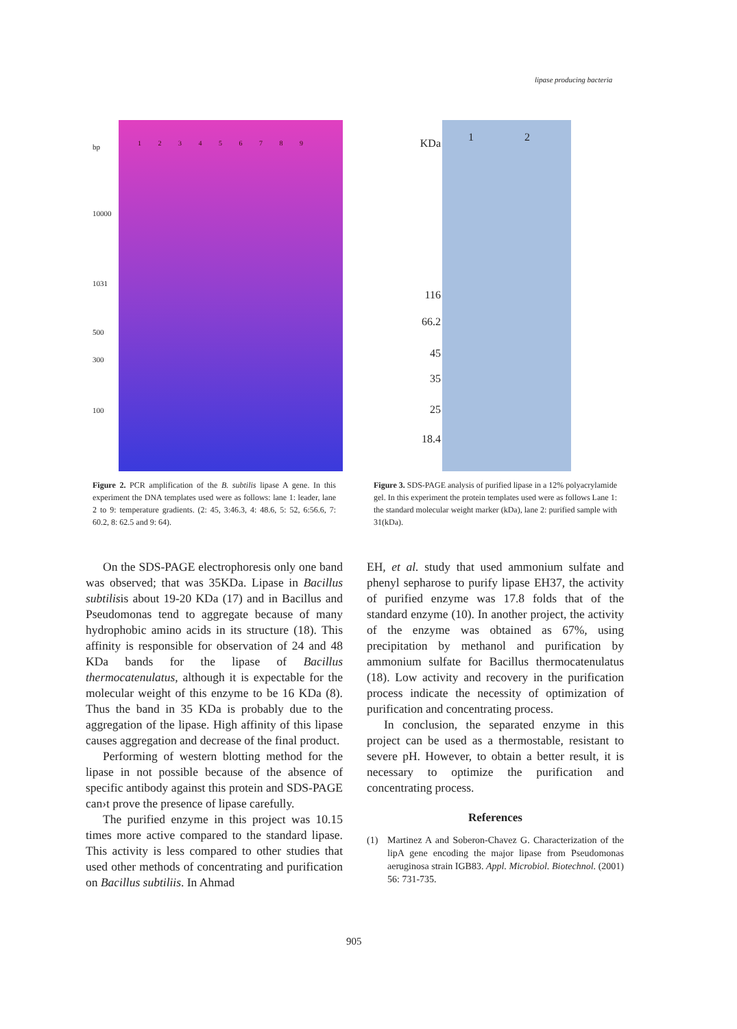lipase producing bacteria
bp
10000
1031
500
300
100
1 2 3 4 5 6 7 8 9
KDa
116
66.2
45
35
25
18.4
1 2
Figure 2. PCR amplification of the B. subtilis lipase A gene. In this experiment the DNA templates used were as follows: lane 1: leader, lane 2 to 9: temperature gradients. (2: 45, 3:46.3, 4: 48.6, 5: 52, 6:56.6, 7: 60.2, 8: 62.5 and 9: 64).
Figure 3. SDS-PAGE analysis of purified lipase in a 12% polyacrylamide gel. In this experiment the protein templates used were as follows Lane 1: the standard molecular weight marker (kDa), lane 2: purified sample with 31(kDa).
On the SDS-PAGE electrophoresis only one band was observed; that was 35KDa. Lipase in Bacillus subtilisis about 19-20 KDa (17) and in Bacillus and Pseudomonas tend to aggregate because of many hydrophobic amino acids in its structure (18). This affinity is responsible for observation of 24 and 48 KDa bands for the lipase of Bacillus thermocatenulatus, although it is expectable for the molecular weight of this enzyme to be 16 KDa (8). Thus the band in 35 KDa is probably due to the aggregation of the lipase. High affinity of this lipase causes aggregation and decrease of the final product.
Performing of western blotting method for the lipase in not possible because of the absence of specific antibody against this protein and SDS-PAGE can›t prove the presence of lipase carefully.
The purified enzyme in this project was 10.15 times more active compared to the standard lipase. This activity is less compared to other studies that used other methods of concentrating and purification on Bacillus subtiliis. In Ahmad
EH, et al. study that used ammonium sulfate and phenyl sepharose to purify lipase EH37, the activity of purified enzyme was 17.8 folds that of the standard enzyme (10). In another project, the activity of the enzyme was obtained as 67%, using precipitation by methanol and purification by ammonium sulfate for Bacillus thermocatenulatus (18). Low activity and recovery in the purification process indicate the necessity of optimization of purification and concentrating process.
In conclusion, the separated enzyme in this project can be used as a thermostable, resistant to severe pH. However, to obtain a better result, it is necessary to optimize the purification and concentrating process.
References
(1) Martinez A and Soberon-Chavez G. Characterization of the lipA gene encoding the major lipase from Pseudomonas aeruginosa strain IGB83. Appl. Microbiol. Biotechnol. (2001) 56: 731-735.
905